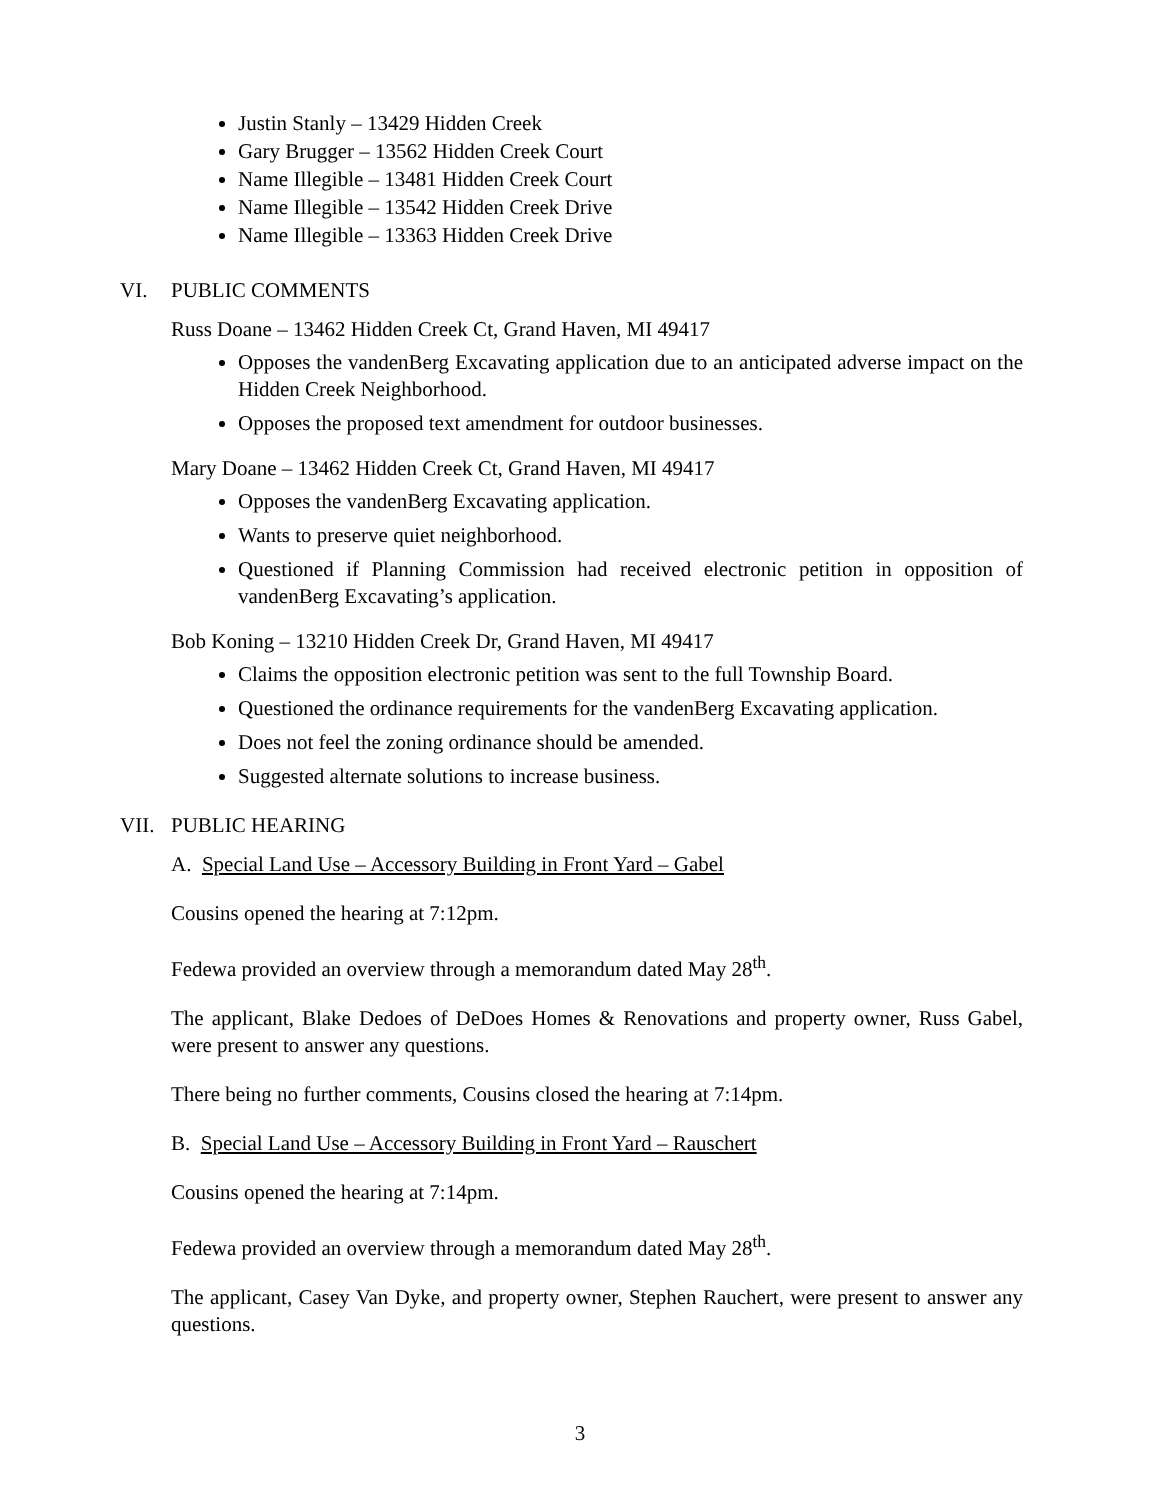Justin Stanly – 13429 Hidden Creek
Gary Brugger – 13562 Hidden Creek Court
Name Illegible – 13481 Hidden Creek Court
Name Illegible – 13542 Hidden Creek Drive
Name Illegible – 13363 Hidden Creek Drive
VI. PUBLIC COMMENTS
Russ Doane – 13462 Hidden Creek Ct, Grand Haven, MI 49417
Opposes the vandenBerg Excavating application due to an anticipated adverse impact on the Hidden Creek Neighborhood.
Opposes the proposed text amendment for outdoor businesses.
Mary Doane – 13462 Hidden Creek Ct, Grand Haven, MI 49417
Opposes the vandenBerg Excavating application.
Wants to preserve quiet neighborhood.
Questioned if Planning Commission had received electronic petition in opposition of vandenBerg Excavating’s application.
Bob Koning – 13210 Hidden Creek Dr, Grand Haven, MI 49417
Claims the opposition electronic petition was sent to the full Township Board.
Questioned the ordinance requirements for the vandenBerg Excavating application.
Does not feel the zoning ordinance should be amended.
Suggested alternate solutions to increase business.
VII. PUBLIC HEARING
A. Special Land Use – Accessory Building in Front Yard – Gabel
Cousins opened the hearing at 7:12pm.
Fedewa provided an overview through a memorandum dated May 28<sup>th</sup>.
The applicant, Blake Dedoes of DeDoes Homes & Renovations and property owner, Russ Gabel, were present to answer any questions.
There being no further comments, Cousins closed the hearing at 7:14pm.
B. Special Land Use – Accessory Building in Front Yard – Rauschert
Cousins opened the hearing at 7:14pm.
Fedewa provided an overview through a memorandum dated May 28<sup>th</sup>.
The applicant, Casey Van Dyke, and property owner, Stephen Rauchert, were present to answer any questions.
3